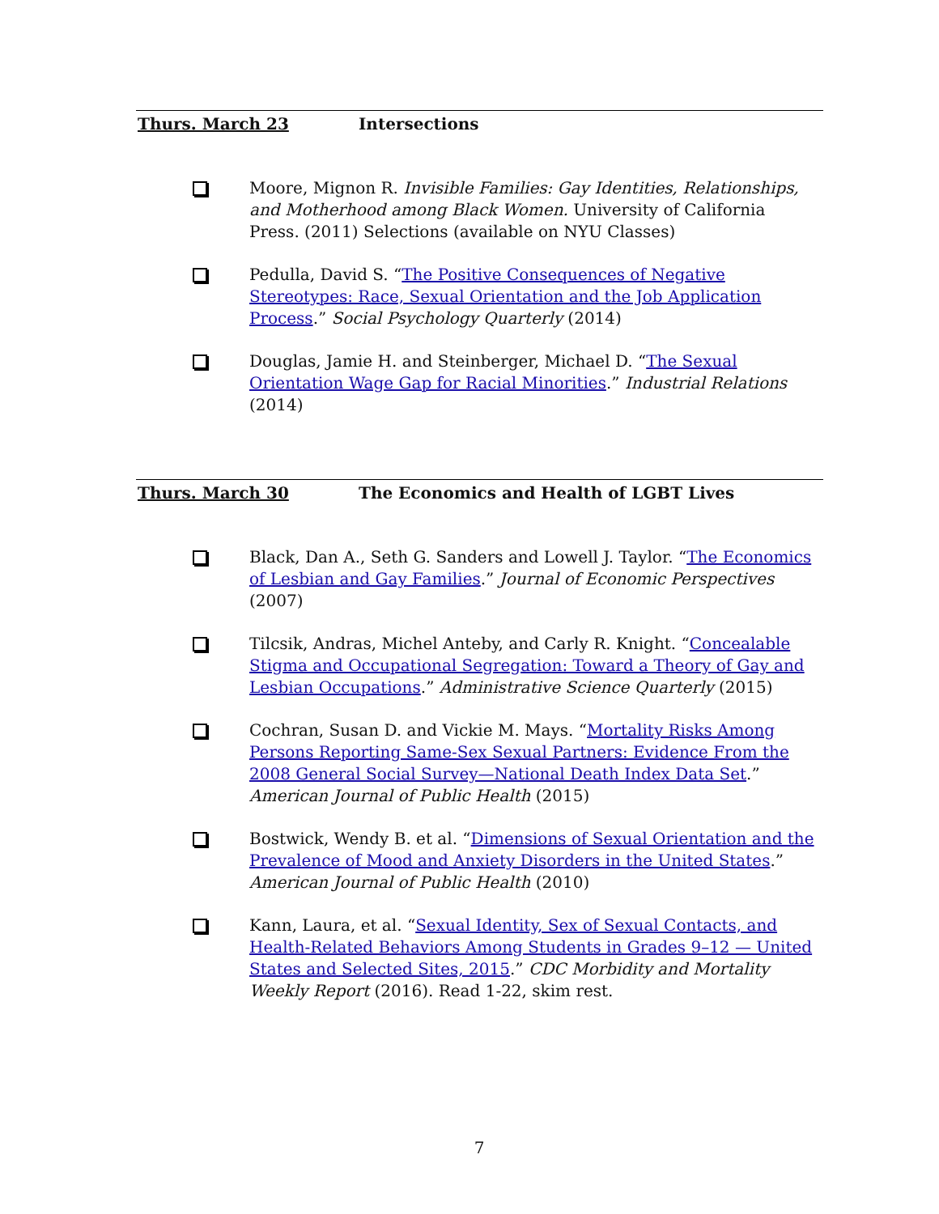Thurs. March 23 Intersections
Moore, Mignon R. Invisible Families: Gay Identities, Relationships, and Motherhood among Black Women. University of California Press. (2011) Selections (available on NYU Classes)
Pedulla, David S. “The Positive Consequences of Negative Stereotypes: Race, Sexual Orientation and the Job Application Process.” Social Psychology Quarterly (2014)
Douglas, Jamie H. and Steinberger, Michael D. “The Sexual Orientation Wage Gap for Racial Minorities.” Industrial Relations (2014)
Thurs. March 30 The Economics and Health of LGBT Lives
Black, Dan A., Seth G. Sanders and Lowell J. Taylor. “The Economics of Lesbian and Gay Families.” Journal of Economic Perspectives (2007)
Tilcsik, Andras, Michel Anteby, and Carly R. Knight. “Concealable Stigma and Occupational Segregation: Toward a Theory of Gay and Lesbian Occupations.” Administrative Science Quarterly (2015)
Cochran, Susan D. and Vickie M. Mays. “Mortality Risks Among Persons Reporting Same-Sex Sexual Partners: Evidence From the 2008 General Social Survey—National Death Index Data Set.” American Journal of Public Health (2015)
Bostwick, Wendy B. et al. “Dimensions of Sexual Orientation and the Prevalence of Mood and Anxiety Disorders in the United States.” American Journal of Public Health (2010)
Kann, Laura, et al. “Sexual Identity, Sex of Sexual Contacts, and Health-Related Behaviors Among Students in Grades 9–12 — United States and Selected Sites, 2015.” CDC Morbidity and Mortality Weekly Report (2016). Read 1-22, skim rest.
7